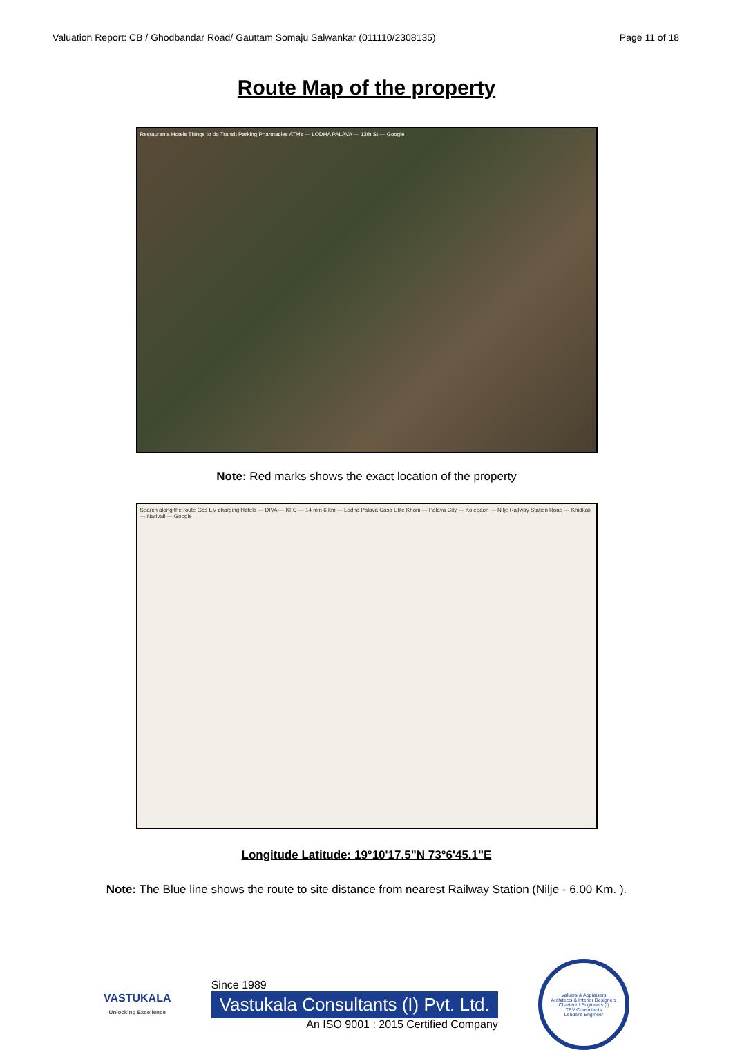Valuation Report: CB / Ghodbandar Road/ Gauttam Somaju Salwankar (011110/2308135) Page 11 of 18
Route Map of the property
Restaurants Hotels Things to do Transit Parking Pharmacies ATMs — LODHA PALAVA — 13th St — Google
Note: Red marks shows the exact location of the property
Search along the route Gas EV charging Hotels — DIVA — KFC — 14 min 6 km — Lodha Palava Casa Elite Khoni — Palava City — Kolegaon — Nilje Railway Station Road — Khidkali — Narivali — Google
Longitude Latitude: 19°10'17.5"N 73°6'45.1"E
Note: The Blue line shows the route to site distance from nearest Railway Station (Nilje - 6.00 Km. ).
VASTUKALA
Unlocking Excellence
Since 1989
Vastukala Consultants (I) Pvt. Ltd.
An ISO 9001 : 2015 Certified Company
Valuers & Appraisers
Architects & Interior Designers
Chartered Engineers (I)
TEV Consultants
Lender's Engineer